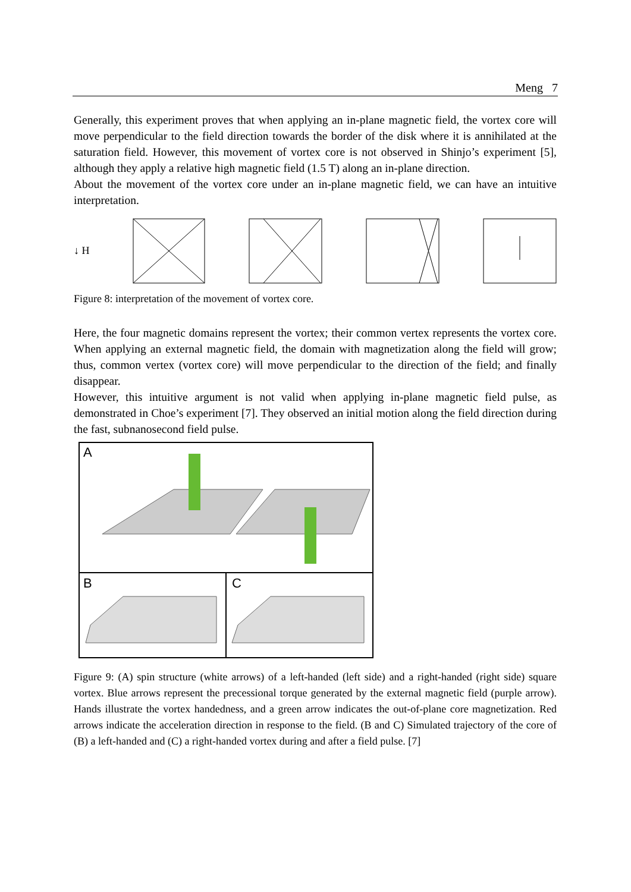Meng 7
Generally, this experiment proves that when applying an in-plane magnetic field, the vortex core will move perpendicular to the field direction towards the border of the disk where it is annihilated at the saturation field. However, this movement of vortex core is not observed in Shinjo’s experiment [5], although they apply a relative high magnetic field (1.5 T) along an in-plane direction.
About the movement of the vortex core under an in-plane magnetic field, we can have an intuitive interpretation.
↓ H
Figure 8: interpretation of the movement of vortex core.
Here, the four magnetic domains represent the vortex; their common vertex represents the vortex core. When applying an external magnetic field, the domain with magnetization along the field will grow; thus, common vertex (vortex core) will move perpendicular to the direction of the field; and finally disappear.
However, this intuitive argument is not valid when applying in-plane magnetic field pulse, as demonstrated in Choe’s experiment [7]. They observed an initial motion along the field direction during the fast, subnanosecond field pulse.
A
B
C
Figure 9: (A) spin structure (white arrows) of a left-handed (left side) and a right-handed (right side) square vortex. Blue arrows represent the precessional torque generated by the external magnetic field (purple arrow). Hands illustrate the vortex handedness, and a green arrow indicates the out-of-plane core magnetization. Red arrows indicate the acceleration direction in response to the field. (B and C) Simulated trajectory of the core of (B) a left-handed and (C) a right-handed vortex during and after a field pulse. [7]